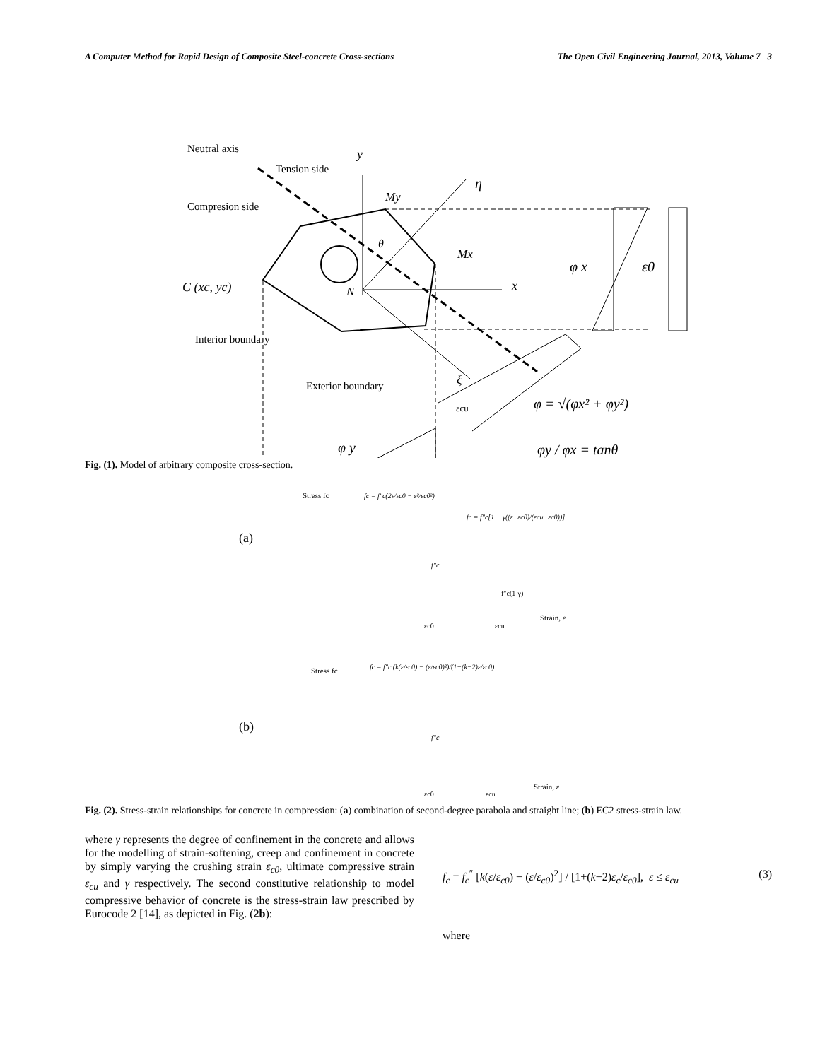A Computer Method for Rapid Design of Composite Steel-concrete Cross-sections The Open Civil Engineering Journal, 2013, Volume 7 3
Neutral axis
Tension side
Compresion side
C (xc, yc)
Interior boundary
Exterior boundary
y
η
My
θ
Mx
x
N
ξ
φ x
ε0
εcu
φ = √(φx² + φy²)
φy / φx = tanθ
φ y
Fig. (1). Model of arbitrary composite cross-section.
(a)
Stress fc
fc = f″c(2ε/εc0 − ε²/εc0²)
fc = f″c[1 − γ((ε−εc0)/(εcu−εc0))]
f″c
f″c(1-γ)
Strain, ε
εc0
εcu
(b)
Stress fc
fc = f″c (k(ε/εc0) − (ε/εc0)²)/(1+(k−2)ε/εc0)
f″c
Strain, ε
εc0
εcu
Fig. (2). Stress-strain relationships for concrete in compression: (a) combination of second-degree parabola and straight line; (b) EC2 stress-strain law.
where γ represents the degree of confinement in the concrete and allows for the modelling of strain-softening, creep and confinement in concrete by simply varying the crushing strain ε<sub>c0</sub>, ultimate compressive strain ε<sub>cu</sub> and γ respectively. The second constitutive relationship to model compressive behavior of concrete is the stress-strain law prescribed by Eurocode 2 [14], as depicted in Fig. (2b):
f<sub>c</sub> = f<sub>c</sub><sup>″</sup> [k(ε/ε<sub>c0</sub>) − (ε/ε<sub>c0</sub>)<sup>2</sup>] / [1+(k−2)ε<sub>c</sub>/ε<sub>c0</sub>], ε ≤ ε<sub>cu</sub> (3)
where